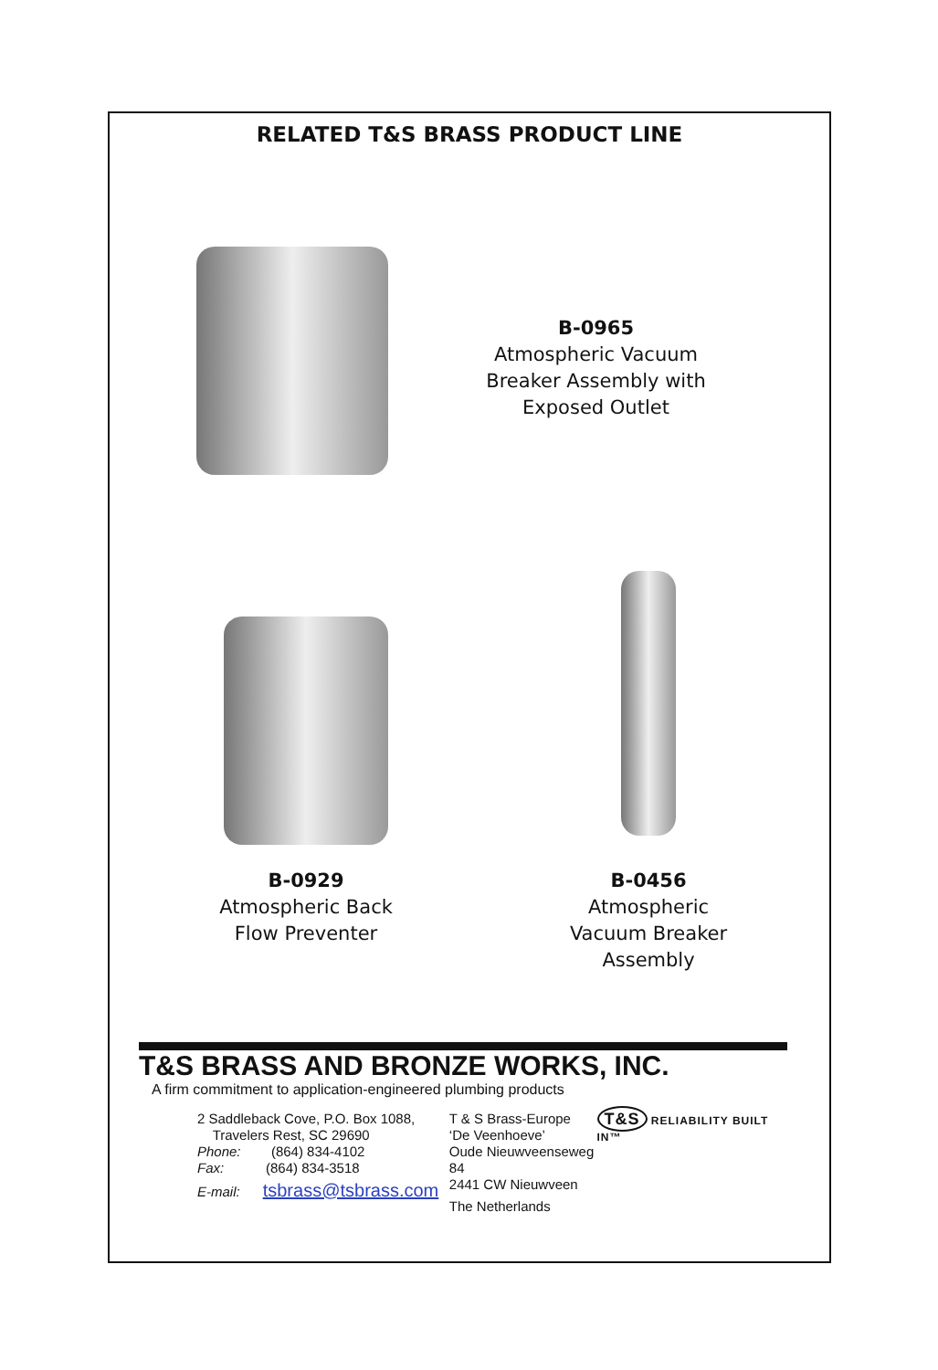RELATED T&S BRASS PRODUCT LINE
B-0965
Atmospheric Vacuum
Breaker Assembly with
Exposed Outlet
B-0929
Atmospheric Back
Flow Preventer
B-0456
Atmospheric
Vacuum Breaker
Assembly
T&S BRASS AND BRONZE WORKS, INC.
A firm commitment to application-engineered plumbing products
2 Saddleback Cove, P.O. Box 1088,
Travelers Rest, SC 29690
Phone: (864) 834-4102
Fax: (864) 834-3518
E-mail: tsbrass@tsbrass.com
T & S Brass-Europe
‘De Veenhoeve’
Oude Nieuwveenseweg 84
2441 CW Nieuwveen
The Netherlands
T&S RELIABILITY BUILT IN™